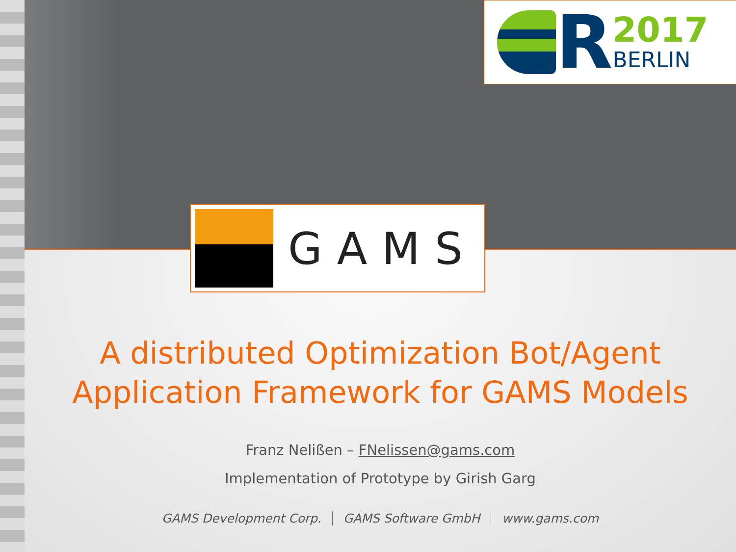R
2017
BERLIN
GAMS
A distributed Optimization Bot/Agent
Application Framework for GAMS Models
Franz Nelißen – FNelissen@gams.com
Implementation of Prototype by Girish Garg
GAMS Development Corp. GAMS Software GmbH www.gams.com